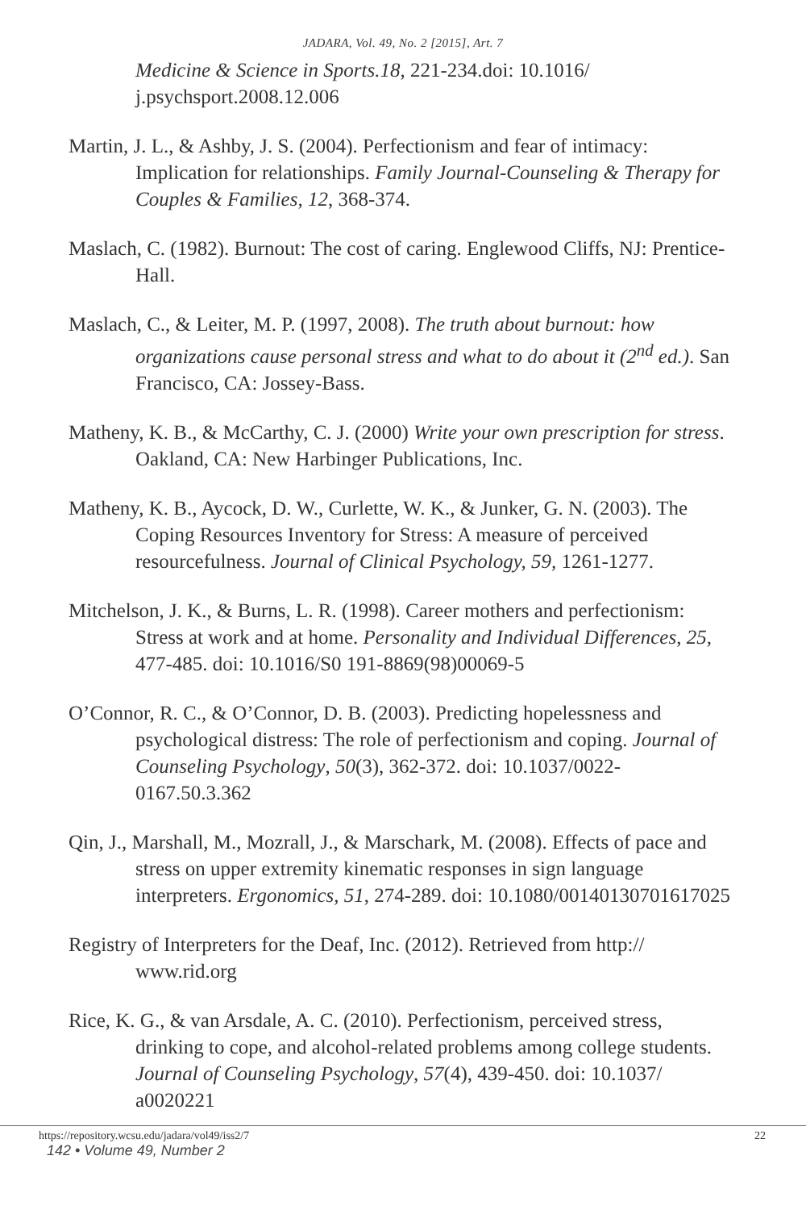JADARA, Vol. 49, No. 2 [2015], Art. 7
Medicine & Science in Sports.18, 221-234.doi: 10.1016/ j.psychsport.2008.12.006
Martin, J. L., & Ashby, J. S. (2004). Perfectionism and fear of intimacy: Implication for relationships. Family Journal-Counseling & Therapy for Couples & Families, 12, 368-374.
Maslach, C. (1982). Burnout: The cost of caring. Englewood Cliffs, NJ: Prentice-Hall.
Maslach, C., & Leiter, M. P. (1997, 2008). The truth about burnout: how organizations cause personal stress and what to do about it (2<sup>nd</sup> ed.). San Francisco, CA: Jossey-Bass.
Matheny, K. B., & McCarthy, C. J. (2000) Write your own prescription for stress. Oakland, CA: New Harbinger Publications, Inc.
Matheny, K. B., Aycock, D. W., Curlette, W. K., & Junker, G. N. (2003). The Coping Resources Inventory for Stress: A measure of perceived resourcefulness. Journal of Clinical Psychology, 59, 1261-1277.
Mitchelson, J. K., & Burns, L. R. (1998). Career mothers and perfectionism: Stress at work and at home. Personality and Individual Differences, 25, 477-485. doi: 10.1016/S0 191-8869(98)00069-5
O’Connor, R. C., & O’Connor, D. B. (2003). Predicting hopelessness and psychological distress: The role of perfectionism and coping. Journal of Counseling Psychology, 50(3), 362-372. doi: 10.1037/0022-0167.50.3.362
Qin, J., Marshall, M., Mozrall, J., & Marschark, M. (2008). Effects of pace and stress on upper extremity kinematic responses in sign language interpreters. Ergonomics, 51, 274-289. doi: 10.1080/00140130701617025
Registry of Interpreters for the Deaf, Inc. (2012). Retrieved from http:// www.rid.org
Rice, K. G., & van Arsdale, A. C. (2010). Perfectionism, perceived stress, drinking to cope, and alcohol-related problems among college students. Journal of Counseling Psychology, 57(4), 439-450. doi: 10.1037/ a0020221
https://repository.wcsu.edu/jadara/vol49/iss2/7
22
142 • Volume 49, Number 2